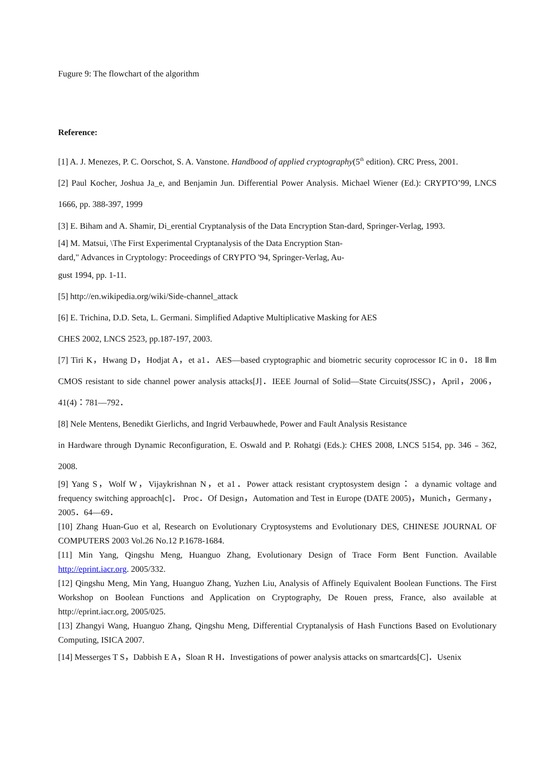Fugure 9: The flowchart of the algorithm
Reference:
[1] A. J. Menezes, P. C. Oorschot, S. A. Vanstone. Handbood of applied cryptography(5<sup>th</sup> edition). CRC Press, 2001.
[2] Paul Kocher, Joshua Ja_e, and Benjamin Jun. Differential Power Analysis. Michael Wiener (Ed.): CRYPTO’99, LNCS 1666, pp. 388-397, 1999
[3] E. Biham and A. Shamir, Di_erential Cryptanalysis of the Data Encryption Stan-dard, Springer-Verlag, 1993.
[4] M. Matsui, \The First Experimental Cryptanalysis of the Data Encryption Stan-
dard," Advances in Cryptology: Proceedings of CRYPTO '94, Springer-Verlag, Au-
gust 1994, pp. 1-11.
[5] http://en.wikipedia.org/wiki/Side-channel_attack
[6] E. Trichina, D.D. Seta, L. Germani. Simplified Adaptive Multiplicative Masking for AES
CHES 2002, LNCS 2523, pp.187-197, 2003.
[7] Tiri K，Hwang D，Hodjat A，et a1．AES—based cryptographic and biometric security coprocessor IC in 0．18 Ⅱm CMOS resistant to side channel power analysis attacks[J]．IEEE Journal of Solid—State Circuits(JSSC)，April，2006，41(4)：781—792．
[8] Nele Mentens, Benedikt Gierlichs, and Ingrid Verbauwhede, Power and Fault Analysis Resistance
in Hardware through Dynamic Reconfiguration, E. Oswald and P. Rohatgi (Eds.): CHES 2008, LNCS 5154, pp. 346﹣362, 2008.
[9] Yang S，Wolf W，Vijaykrishnan N，et a1．Power attack resistant cryptosystem design： a dynamic voltage and frequency switching approach[c]． Proc．Of Design，Automation and Test in Europe (DATE 2005)，Munich，Germany，2005．64—69．
[10] Zhang Huan-Guo et al, Research on Evolutionary Cryptosystems and Evolutionary DES, CHINESE JOURNAL OF COMPUTERS 2003 Vol.26 No.12 P.1678-1684.
[11] Min Yang, Qingshu Meng, Huanguo Zhang, Evolutionary Design of Trace Form Bent Function. Available http://eprint.iacr.org. 2005/332.
[12] Qingshu Meng, Min Yang, Huanguo Zhang, Yuzhen Liu, Analysis of Affinely Equivalent Boolean Functions. The First Workshop on Boolean Functions and Application on Cryptography, De Rouen press, France, also available at http://eprint.iacr.org, 2005/025.
[13] Zhangyi Wang, Huanguo Zhang, Qingshu Meng, Differential Cryptanalysis of Hash Functions Based on Evolutionary Computing, ISICA 2007.
[14] Messerges T S，Dabbish E A，Sloan R H．Investigations of power analysis attacks on smartcards[C]．Usenix